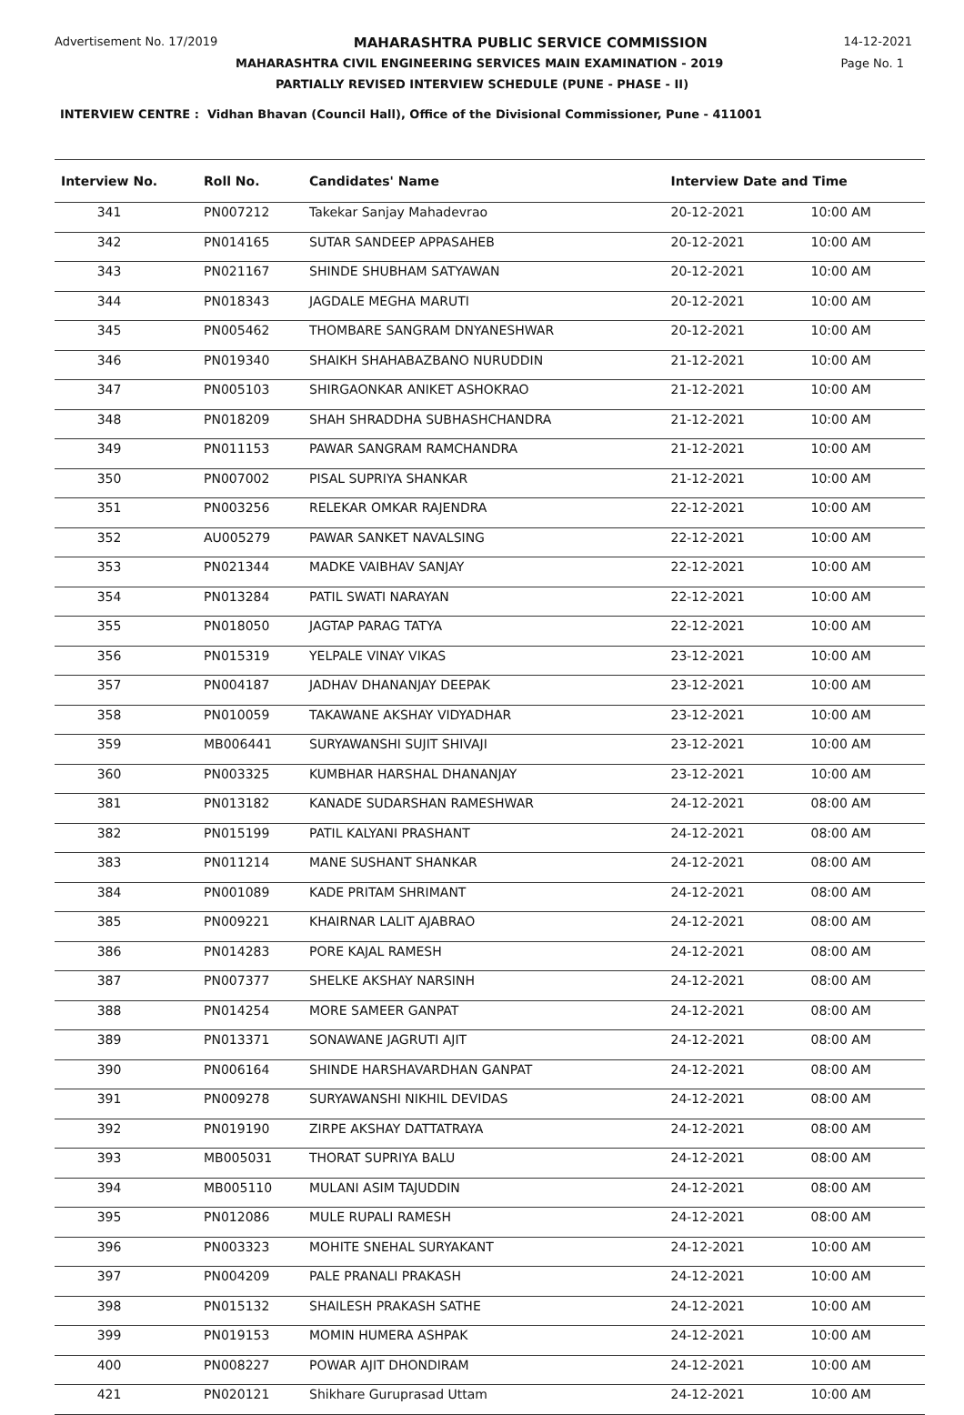Advertisement No. 17/2019 MAHARASHTRA PUBLIC SERVICE COMMISSION 14-12-2021
MAHARASHTRA CIVIL ENGINEERING SERVICES MAIN EXAMINATION - 2019 Page No. 1
PARTIALLY REVISED INTERVIEW SCHEDULE (PUNE - PHASE - II)
INTERVIEW CENTRE : Vidhan Bhavan (Council Hall), Office of the Divisional Commissioner, Pune - 411001
| Interview No. | Roll No. | Candidates' Name | Interview Date and Time | |
| --- | --- | --- | --- | --- |
| 341 | PN007212 | Takekar Sanjay Mahadevrao | 20-12-2021 | 10:00 AM |
| 342 | PN014165 | SUTAR SANDEEP APPASAHEB | 20-12-2021 | 10:00 AM |
| 343 | PN021167 | SHINDE SHUBHAM SATYAWAN | 20-12-2021 | 10:00 AM |
| 344 | PN018343 | JAGDALE MEGHA MARUTI | 20-12-2021 | 10:00 AM |
| 345 | PN005462 | THOMBARE SANGRAM DNYANESHWAR | 20-12-2021 | 10:00 AM |
| 346 | PN019340 | SHAIKH SHAHABAZBANO NURUDDIN | 21-12-2021 | 10:00 AM |
| 347 | PN005103 | SHIRGAONKAR ANIKET ASHOKRAO | 21-12-2021 | 10:00 AM |
| 348 | PN018209 | SHAH SHRADDHA SUBHASHCHANDRA | 21-12-2021 | 10:00 AM |
| 349 | PN011153 | PAWAR SANGRAM RAMCHANDRA | 21-12-2021 | 10:00 AM |
| 350 | PN007002 | PISAL SUPRIYA SHANKAR | 21-12-2021 | 10:00 AM |
| 351 | PN003256 | RELEKAR OMKAR RAJENDRA | 22-12-2021 | 10:00 AM |
| 352 | AU005279 | PAWAR SANKET NAVALSING | 22-12-2021 | 10:00 AM |
| 353 | PN021344 | MADKE VAIBHAV SANJAY | 22-12-2021 | 10:00 AM |
| 354 | PN013284 | PATIL SWATI NARAYAN | 22-12-2021 | 10:00 AM |
| 355 | PN018050 | JAGTAP PARAG TATYA | 22-12-2021 | 10:00 AM |
| 356 | PN015319 | YELPALE VINAY VIKAS | 23-12-2021 | 10:00 AM |
| 357 | PN004187 | JADHAV DHANANJAY DEEPAK | 23-12-2021 | 10:00 AM |
| 358 | PN010059 | TAKAWANE AKSHAY VIDYADHAR | 23-12-2021 | 10:00 AM |
| 359 | MB006441 | SURYAWANSHI SUJIT SHIVAJI | 23-12-2021 | 10:00 AM |
| 360 | PN003325 | KUMBHAR HARSHAL DHANANJAY | 23-12-2021 | 10:00 AM |
| 381 | PN013182 | KANADE SUDARSHAN RAMESHWAR | 24-12-2021 | 08:00 AM |
| 382 | PN015199 | PATIL KALYANI PRASHANT | 24-12-2021 | 08:00 AM |
| 383 | PN011214 | MANE SUSHANT SHANKAR | 24-12-2021 | 08:00 AM |
| 384 | PN001089 | KADE PRITAM SHRIMANT | 24-12-2021 | 08:00 AM |
| 385 | PN009221 | KHAIRNAR LALIT AJABRAO | 24-12-2021 | 08:00 AM |
| 386 | PN014283 | PORE KAJAL RAMESH | 24-12-2021 | 08:00 AM |
| 387 | PN007377 | SHELKE AKSHAY NARSINH | 24-12-2021 | 08:00 AM |
| 388 | PN014254 | MORE SAMEER GANPAT | 24-12-2021 | 08:00 AM |
| 389 | PN013371 | SONAWANE JAGRUTI AJIT | 24-12-2021 | 08:00 AM |
| 390 | PN006164 | SHINDE HARSHAVARDHAN GANPAT | 24-12-2021 | 08:00 AM |
| 391 | PN009278 | SURYAWANSHI NIKHIL DEVIDAS | 24-12-2021 | 08:00 AM |
| 392 | PN019190 | ZIRPE AKSHAY DATTATRAYA | 24-12-2021 | 08:00 AM |
| 393 | MB005031 | THORAT SUPRIYA BALU | 24-12-2021 | 08:00 AM |
| 394 | MB005110 | MULANI ASIM TAJUDDIN | 24-12-2021 | 08:00 AM |
| 395 | PN012086 | MULE RUPALI RAMESH | 24-12-2021 | 08:00 AM |
| 396 | PN003323 | MOHITE SNEHAL SURYAKANT | 24-12-2021 | 10:00 AM |
| 397 | PN004209 | PALE PRANALI PRAKASH | 24-12-2021 | 10:00 AM |
| 398 | PN015132 | SHAILESH PRAKASH SATHE | 24-12-2021 | 10:00 AM |
| 399 | PN019153 | MOMIN HUMERA ASHPAK | 24-12-2021 | 10:00 AM |
| 400 | PN008227 | POWAR AJIT DHONDIRAM | 24-12-2021 | 10:00 AM |
| 421 | PN020121 | Shikhare Guruprasad Uttam | 24-12-2021 | 10:00 AM |